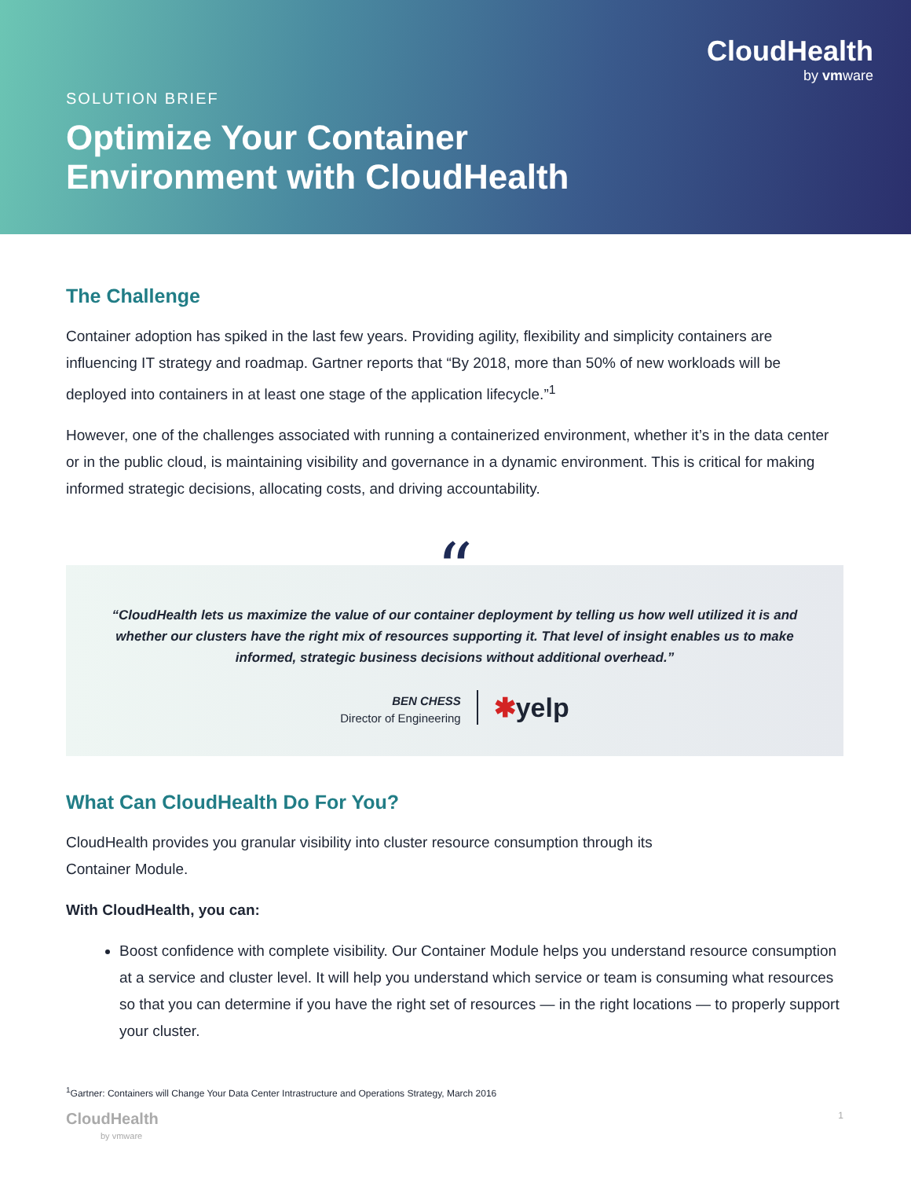CloudHealth
by vmware
SOLUTION BRIEF
Optimize Your Container
Environment with CloudHealth
The Challenge
Container adoption has spiked in the last few years. Providing agility, flexibility and simplicity containers are influencing IT strategy and roadmap. Gartner reports that “By 2018, more than 50% of new workloads will be deployed into containers in at least one stage of the application lifecycle.”<sup>1</sup>
However, one of the challenges associated with running a containerized environment, whether it’s in the data center or in the public cloud, is maintaining visibility and governance in a dynamic environment. This is critical for making informed strategic decisions, allocating costs, and driving accountability.
“
“CloudHealth lets us maximize the value of our container deployment by telling us how well utilized it is and whether our clusters have the right mix of resources supporting it. That level of insight enables us to make informed, strategic business decisions without additional overhead.”
BEN CHESS
Director of Engineering
✱yelp
What Can CloudHealth Do For You?
CloudHealth provides you granular visibility into cluster resource consumption through its
Container Module.
With CloudHealth, you can:
Boost confidence with complete visibility. Our Container Module helps you understand resource consumption at a service and cluster level. It will help you understand which service or team is consuming what resources so that you can determine if you have the right set of resources — in the right locations — to properly support your cluster.
<sup>1</sup> Gartner: Containers will Change Your Data Center Intrastructure and Operations Strategy, March 2016
CloudHealth
by vmware
1